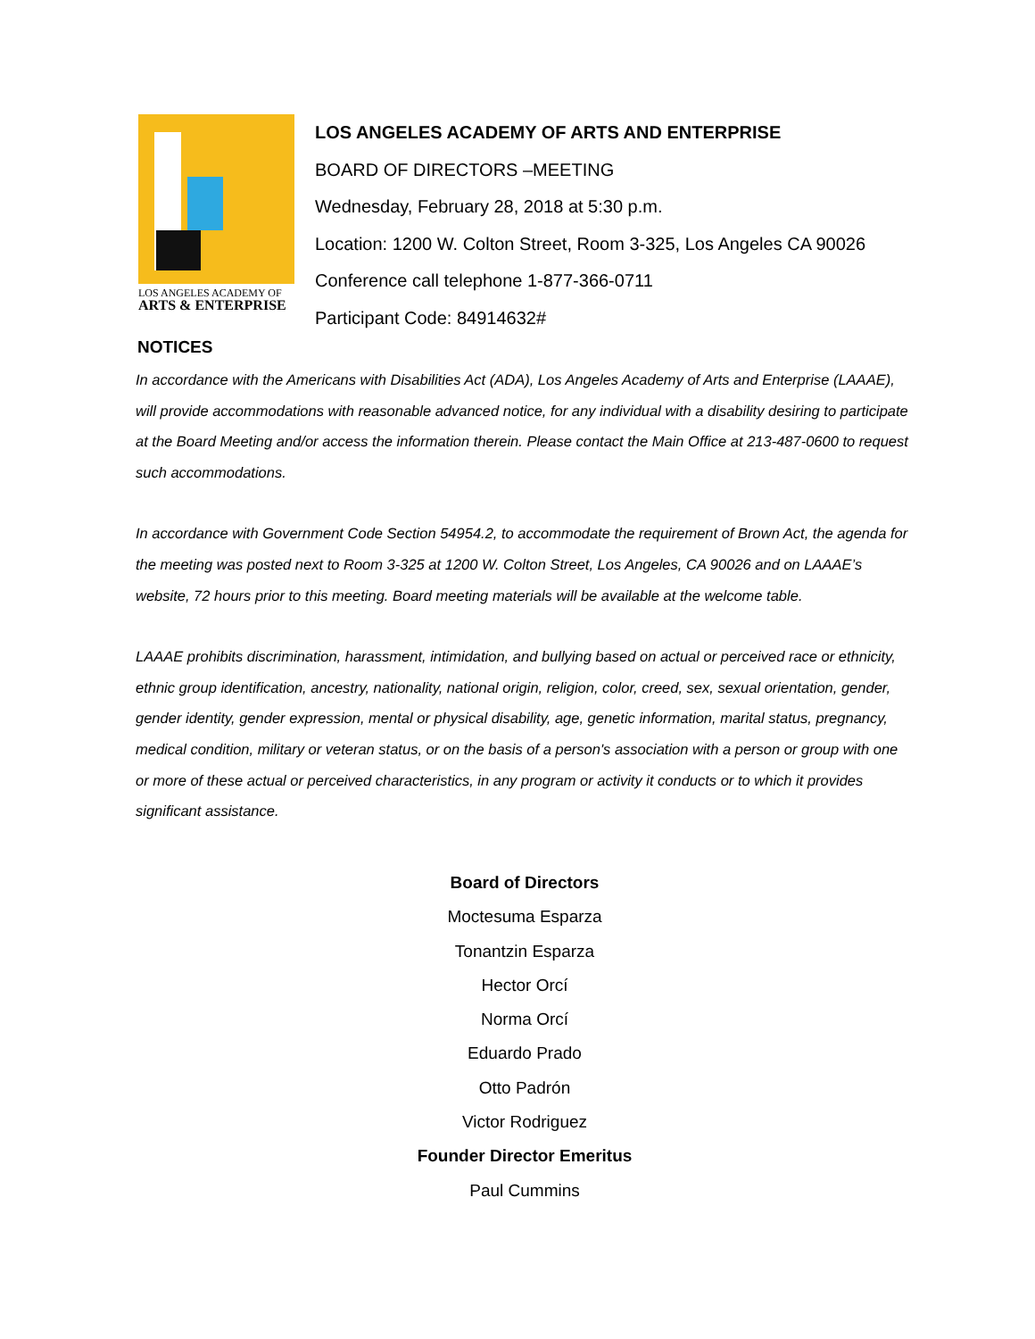LOS ANGELES ACADEMY OF
ARTS & ENTERPRISE
LOS ANGELES ACADEMY OF ARTS AND ENTERPRISE
BOARD OF DIRECTORS –MEETING
Wednesday, February 28, 2018 at 5:30 p.m.
Location: 1200 W. Colton Street, Room 3-325, Los Angeles CA 90026
Conference call telephone 1-877-366-0711
Participant Code: 84914632#
NOTICES
In accordance with the Americans with Disabilities Act (ADA), Los Angeles Academy of Arts and Enterprise (LAAAE), will provide accommodations with reasonable advanced notice, for any individual with a disability desiring to participate at the Board Meeting and/or access the information therein. Please contact the Main Office at 213-487-0600 to request such accommodations.
In accordance with Government Code Section 54954.2, to accommodate the requirement of Brown Act, the agenda for the meeting was posted next to Room 3-325 at 1200 W. Colton Street, Los Angeles, CA 90026 and on LAAAE’s website, 72 hours prior to this meeting. Board meeting materials will be available at the welcome table.
LAAAE prohibits discrimination, harassment, intimidation, and bullying based on actual or perceived race or ethnicity, ethnic group identification, ancestry, nationality, national origin, religion, color, creed, sex, sexual orientation, gender, gender identity, gender expression, mental or physical disability, age, genetic information, marital status, pregnancy, medical condition, military or veteran status, or on the basis of a person's association with a person or group with one or more of these actual or perceived characteristics, in any program or activity it conducts or to which it provides significant assistance.
Board of Directors
Moctesuma Esparza
Tonantzin Esparza
Hector Orcí
Norma Orcí
Eduardo Prado
Otto Padrón
Victor Rodriguez
Founder Director Emeritus
Paul Cummins